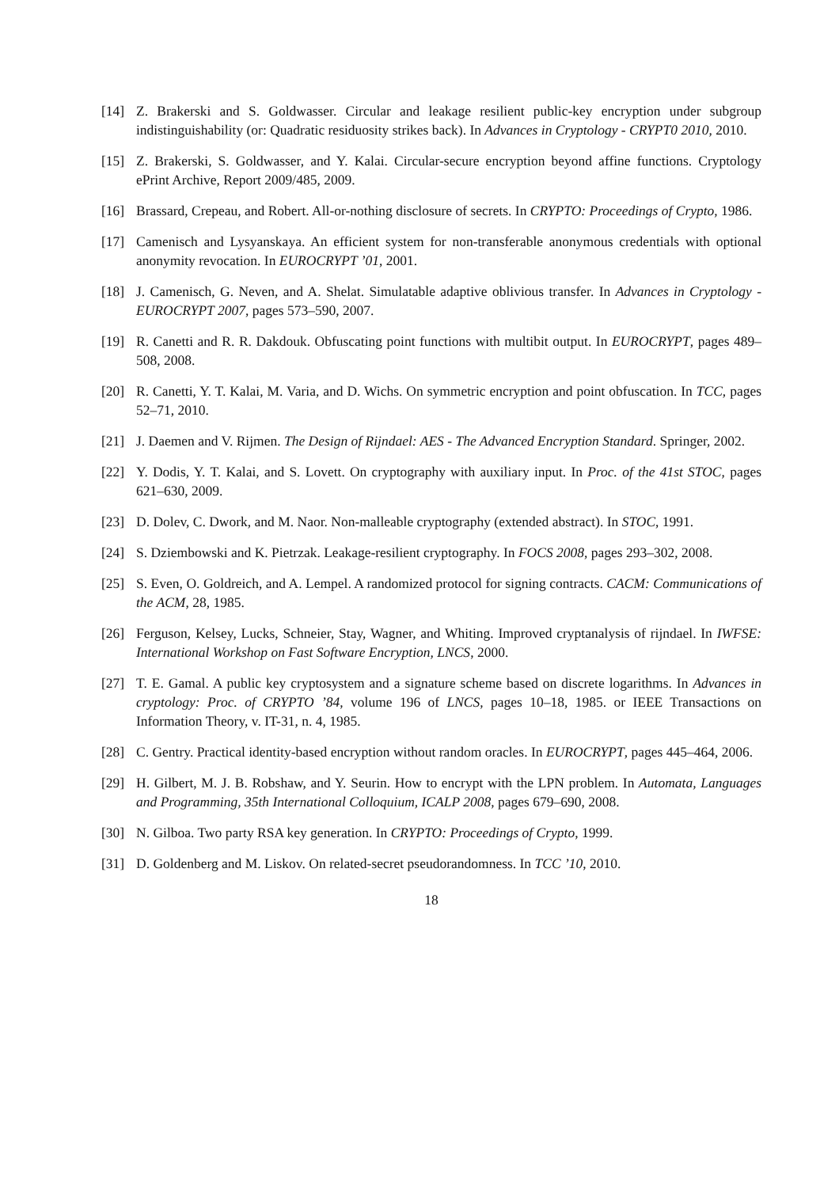[14] Z. Brakerski and S. Goldwasser. Circular and leakage resilient public-key encryption under subgroup indistinguishability (or: Quadratic residuosity strikes back). In Advances in Cryptology - CRYPT0 2010, 2010.
[15] Z. Brakerski, S. Goldwasser, and Y. Kalai. Circular-secure encryption beyond affine functions. Cryptology ePrint Archive, Report 2009/485, 2009.
[16] Brassard, Crepeau, and Robert. All-or-nothing disclosure of secrets. In CRYPTO: Proceedings of Crypto, 1986.
[17] Camenisch and Lysyanskaya. An efficient system for non-transferable anonymous credentials with optional anonymity revocation. In EUROCRYPT ’01, 2001.
[18] J. Camenisch, G. Neven, and A. Shelat. Simulatable adaptive oblivious transfer. In Advances in Cryptology - EUROCRYPT 2007, pages 573–590, 2007.
[19] R. Canetti and R. R. Dakdouk. Obfuscating point functions with multibit output. In EUROCRYPT, pages 489–508, 2008.
[20] R. Canetti, Y. T. Kalai, M. Varia, and D. Wichs. On symmetric encryption and point obfuscation. In TCC, pages 52–71, 2010.
[21] J. Daemen and V. Rijmen. The Design of Rijndael: AES - The Advanced Encryption Standard. Springer, 2002.
[22] Y. Dodis, Y. T. Kalai, and S. Lovett. On cryptography with auxiliary input. In Proc. of the 41st STOC, pages 621–630, 2009.
[23] D. Dolev, C. Dwork, and M. Naor. Non-malleable cryptography (extended abstract). In STOC, 1991.
[24] S. Dziembowski and K. Pietrzak. Leakage-resilient cryptography. In FOCS 2008, pages 293–302, 2008.
[25] S. Even, O. Goldreich, and A. Lempel. A randomized protocol for signing contracts. CACM: Communications of the ACM, 28, 1985.
[26] Ferguson, Kelsey, Lucks, Schneier, Stay, Wagner, and Whiting. Improved cryptanalysis of rijndael. In IWFSE: International Workshop on Fast Software Encryption, LNCS, 2000.
[27] T. E. Gamal. A public key cryptosystem and a signature scheme based on discrete logarithms. In Advances in cryptology: Proc. of CRYPTO ’84, volume 196 of LNCS, pages 10–18, 1985. or IEEE Transactions on Information Theory, v. IT-31, n. 4, 1985.
[28] C. Gentry. Practical identity-based encryption without random oracles. In EUROCRYPT, pages 445–464, 2006.
[29] H. Gilbert, M. J. B. Robshaw, and Y. Seurin. How to encrypt with the LPN problem. In Automata, Languages and Programming, 35th International Colloquium, ICALP 2008, pages 679–690, 2008.
[30] N. Gilboa. Two party RSA key generation. In CRYPTO: Proceedings of Crypto, 1999.
[31] D. Goldenberg and M. Liskov. On related-secret pseudorandomness. In TCC ’10, 2010.
18